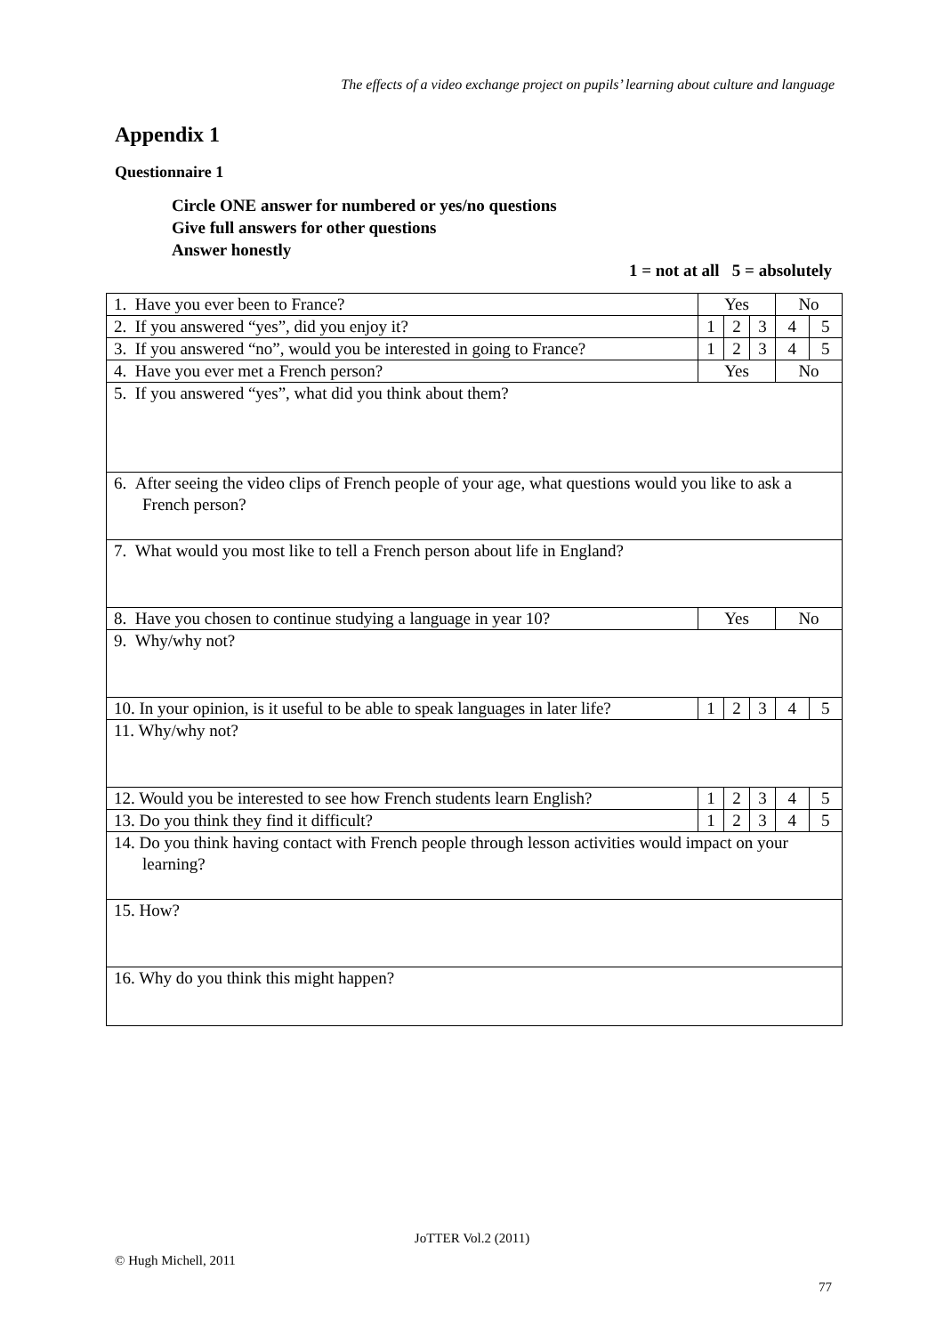The effects of a video exchange project on pupils’ learning about culture and language
Appendix 1
Questionnaire 1
Circle ONE answer for numbered or yes/no questions
Give full answers for other questions
Answer honestly
1 = not at all 5 = absolutely
| 1. Have you ever been to France? | Yes | | | No | |
| 2. If you answered “yes”, did you enjoy it? | 1 | 2 | 3 | 4 | 5 |
| 3. If you answered “no”, would you be interested in going to France? | 1 | 2 | 3 | 4 | 5 |
| 4. Have you ever met a French person? | Yes | | | No | |
| 5. If you answered “yes”, what did you think about them? | | | | | |
| 6. After seeing the video clips of French people of your age, what questions would you like to ask a French person? | | | | | |
| 7. What would you most like to tell a French person about life in England? | | | | | |
| 8. Have you chosen to continue studying a language in year 10? | Yes | | | No | |
| 9. Why/why not? | | | | | |
| 10. In your opinion, is it useful to be able to speak languages in later life? | 1 | 2 | 3 | 4 | 5 |
| 11. Why/why not? | | | | | |
| 12. Would you be interested to see how French students learn English? | 1 | 2 | 3 | 4 | 5 |
| 13. Do you think they find it difficult? | 1 | 2 | 3 | 4 | 5 |
| 14. Do you think having contact with French people through lesson activities would impact on your learning? | | | | | |
| 15. How? | | | | | |
| 16. Why do you think this might happen? | | | | | |
JoTTER Vol.2 (2011)
© Hugh Michell, 2011
77